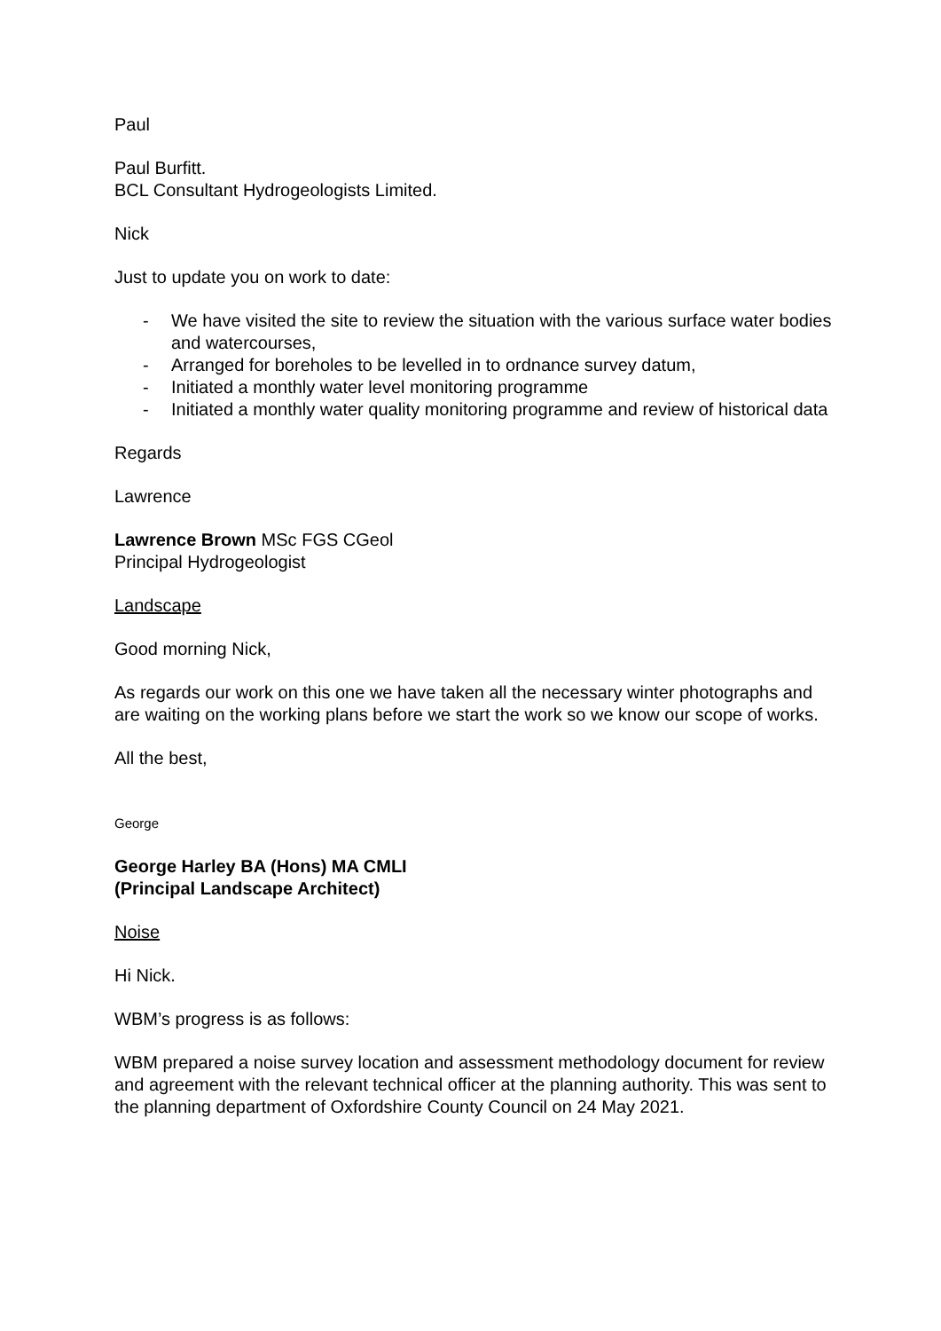Paul
Paul Burfitt.
BCL Consultant Hydrogeologists Limited.
Nick
Just to update you on work to date:
- We have visited the site to review the situation with the various surface water bodies and watercourses,
- Arranged for boreholes to be levelled in to ordnance survey datum,
- Initiated a monthly water level monitoring programme
- Initiated a monthly water quality monitoring programme and review of historical data
Regards
Lawrence
Lawrence Brown MSc FGS CGeol
Principal Hydrogeologist
Landscape
Good morning Nick,
As regards our work on this one we have taken all the necessary winter photographs and are waiting on the working plans before we start the work so we know our scope of works.
All the best,
George
George Harley BA (Hons) MA CMLI
(Principal Landscape Architect)
Noise
Hi Nick.
WBM’s progress is as follows:
WBM prepared a noise survey location and assessment methodology document for review and agreement with the relevant technical officer at the planning authority. This was sent to the planning department of Oxfordshire County Council on 24 May 2021.